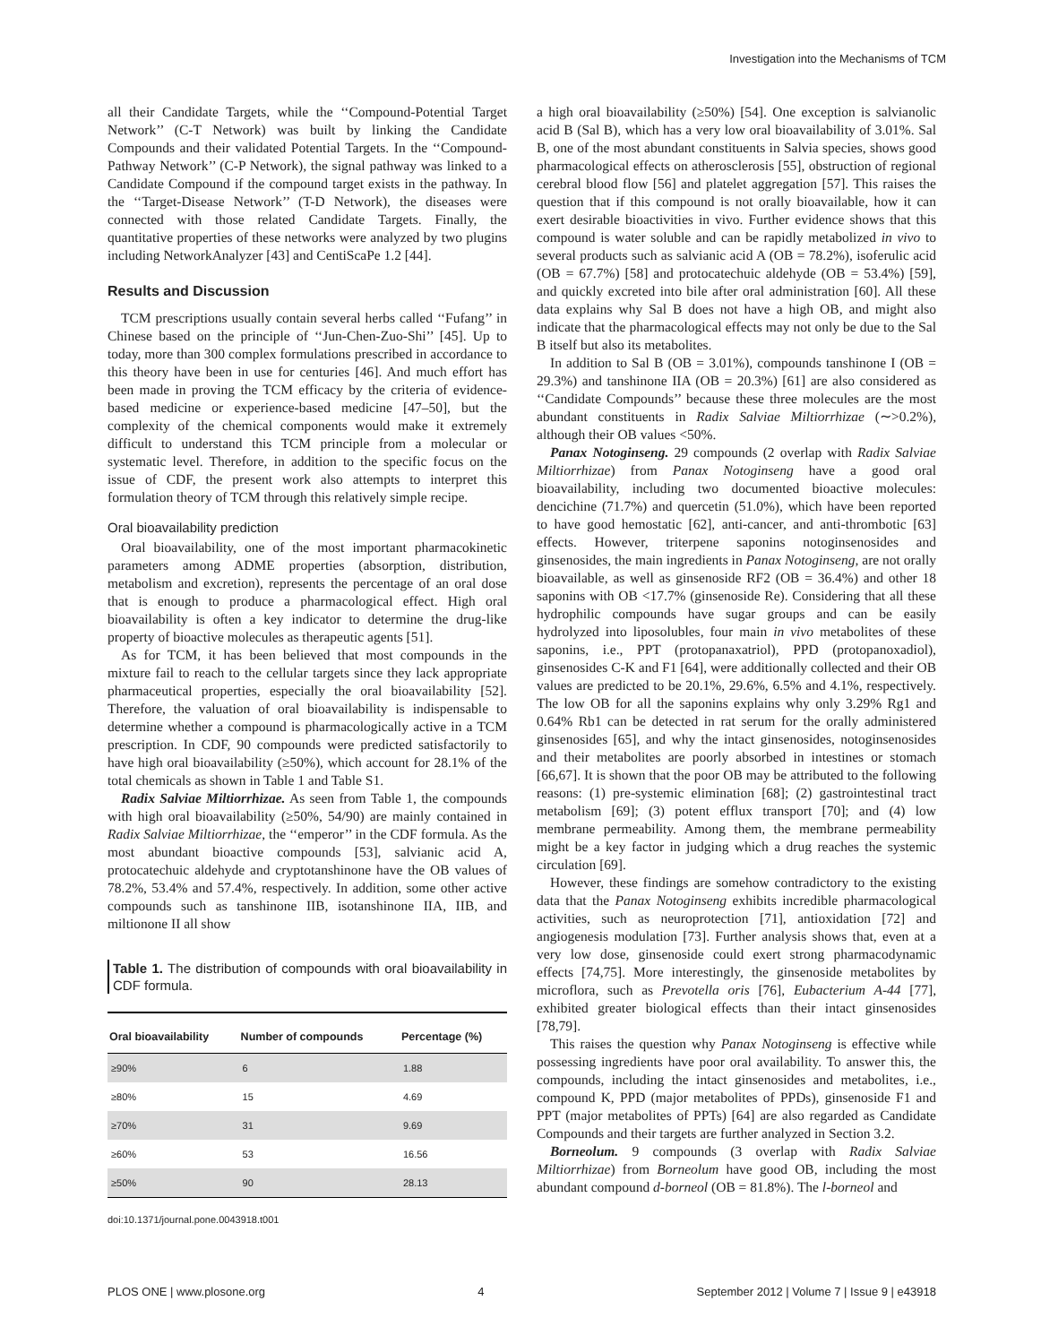Investigation into the Mechanisms of TCM
all their Candidate Targets, while the ‘‘Compound-Potential Target Network’’ (C-T Network) was built by linking the Candidate Compounds and their validated Potential Targets. In the ‘‘Compound-Pathway Network’’ (C-P Network), the signal pathway was linked to a Candidate Compound if the compound target exists in the pathway. In the ‘‘Target-Disease Network’’ (T-D Network), the diseases were connected with those related Candidate Targets. Finally, the quantitative properties of these networks were analyzed by two plugins including NetworkAnalyzer [43] and CentiScaPe 1.2 [44].
Results and Discussion
TCM prescriptions usually contain several herbs called ‘‘Fufang’’ in Chinese based on the principle of ‘‘Jun-Chen-Zuo-Shi’’ [45]. Up to today, more than 300 complex formulations prescribed in accordance to this theory have been in use for centuries [46]. And much effort has been made in proving the TCM efficacy by the criteria of evidence-based medicine or experience-based medicine [47–50], but the complexity of the chemical components would make it extremely difficult to understand this TCM principle from a molecular or systematic level. Therefore, in addition to the specific focus on the issue of CDF, the present work also attempts to interpret this formulation theory of TCM through this relatively simple recipe.
Oral bioavailability prediction
Oral bioavailability, one of the most important pharmacokinetic parameters among ADME properties (absorption, distribution, metabolism and excretion), represents the percentage of an oral dose that is enough to produce a pharmacological effect. High oral bioavailability is often a key indicator to determine the drug-like property of bioactive molecules as therapeutic agents [51].
As for TCM, it has been believed that most compounds in the mixture fail to reach to the cellular targets since they lack appropriate pharmaceutical properties, especially the oral bioavailability [52]. Therefore, the valuation of oral bioavailability is indispensable to determine whether a compound is pharmacologically active in a TCM prescription. In CDF, 90 compounds were predicted satisfactorily to have high oral bioavailability (≥50%), which account for 28.1% of the total chemicals as shown in Table 1 and Table S1.
Radix Salviae Miltiorrhizae. As seen from Table 1, the compounds with high oral bioavailability (≥50%, 54/90) are mainly contained in Radix Salviae Miltiorrhizae, the ‘‘emperor’’ in the CDF formula. As the most abundant bioactive compounds [53], salvianic acid A, protocatechuic aldehyde and cryptotanshinone have the OB values of 78.2%, 53.4% and 57.4%, respectively. In addition, some other active compounds such as tanshinone IIB, isotanshinone IIA, IIB, and miltionone II all show
Table 1. The distribution of compounds with oral bioavailability in CDF formula.
| Oral bioavailability | Number of compounds | Percentage (%) |
| --- | --- | --- |
| ≥90% | 6 | 1.88 |
| ≥80% | 15 | 4.69 |
| ≥70% | 31 | 9.69 |
| ≥60% | 53 | 16.56 |
| ≥50% | 90 | 28.13 |
doi:10.1371/journal.pone.0043918.t001
a high oral bioavailability (≥50%) [54]. One exception is salvianolic acid B (Sal B), which has a very low oral bioavailability of 3.01%. Sal B, one of the most abundant constituents in Salvia species, shows good pharmacological effects on atherosclerosis [55], obstruction of regional cerebral blood flow [56] and platelet aggregation [57]. This raises the question that if this compound is not orally bioavailable, how it can exert desirable bioactivities in vivo. Further evidence shows that this compound is water soluble and can be rapidly metabolized in vivo to several products such as salvianic acid A (OB = 78.2%), isoferulic acid (OB = 67.7%) [58] and protocatechuic aldehyde (OB = 53.4%) [59], and quickly excreted into bile after oral administration [60]. All these data explains why Sal B does not have a high OB, and might also indicate that the pharmacological effects may not only be due to the Sal B itself but also its metabolites.
In addition to Sal B (OB = 3.01%), compounds tanshinone I (OB = 29.3%) and tanshinone IIA (OB = 20.3%) [61] are also considered as ‘‘Candidate Compounds’’ because these three molecules are the most abundant constituents in Radix Salviae Miltiorrhizae (∼>0.2%), although their OB values <50%.
Panax Notoginseng. 29 compounds (2 overlap with Radix Salviae Miltiorrhizae) from Panax Notoginseng have a good oral bioavailability, including two documented bioactive molecules: dencichine (71.7%) and quercetin (51.0%), which have been reported to have good hemostatic [62], anti-cancer, and anti-thrombotic [63] effects. However, triterpene saponins notoginsenosides and ginsenosides, the main ingredients in Panax Notoginseng, are not orally bioavailable, as well as ginsenoside RF2 (OB = 36.4%) and other 18 saponins with OB <17.7% (ginsenoside Re). Considering that all these hydrophilic compounds have sugar groups and can be easily hydrolyzed into liposolubles, four main in vivo metabolites of these saponins, i.e., PPT (protopanaxatriol), PPD (protopanoxadiol), ginsenosides C-K and F1 [64], were additionally collected and their OB values are predicted to be 20.1%, 29.6%, 6.5% and 4.1%, respectively. The low OB for all the saponins explains why only 3.29% Rg1 and 0.64% Rb1 can be detected in rat serum for the orally administered ginsenosides [65], and why the intact ginsenosides, notoginsenosides and their metabolites are poorly absorbed in intestines or stomach [66,67]. It is shown that the poor OB may be attributed to the following reasons: (1) pre-systemic elimination [68]; (2) gastrointestinal tract metabolism [69]; (3) potent efflux transport [70]; and (4) low membrane permeability. Among them, the membrane permeability might be a key factor in judging which a drug reaches the systemic circulation [69].
However, these findings are somehow contradictory to the existing data that the Panax Notoginseng exhibits incredible pharmacological activities, such as neuroprotection [71], antioxidation [72] and angiogenesis modulation [73]. Further analysis shows that, even at a very low dose, ginsenoside could exert strong pharmacodynamic effects [74,75]. More interestingly, the ginsenoside metabolites by microflora, such as Prevotella oris [76], Eubacterium A-44 [77], exhibited greater biological effects than their intact ginsenosides [78,79].
This raises the question why Panax Notoginseng is effective while possessing ingredients have poor oral availability. To answer this, the compounds, including the intact ginsenosides and metabolites, i.e., compound K, PPD (major metabolites of PPDs), ginsenoside F1 and PPT (major metabolites of PPTs) [64] are also regarded as Candidate Compounds and their targets are further analyzed in Section 3.2.
Borneolum. 9 compounds (3 overlap with Radix Salviae Miltiorrhizae) from Borneolum have good OB, including the most abundant compound d-borneol (OB = 81.8%). The l-borneol and
PLOS ONE | www.plosone.org 4 September 2012 | Volume 7 | Issue 9 | e43918